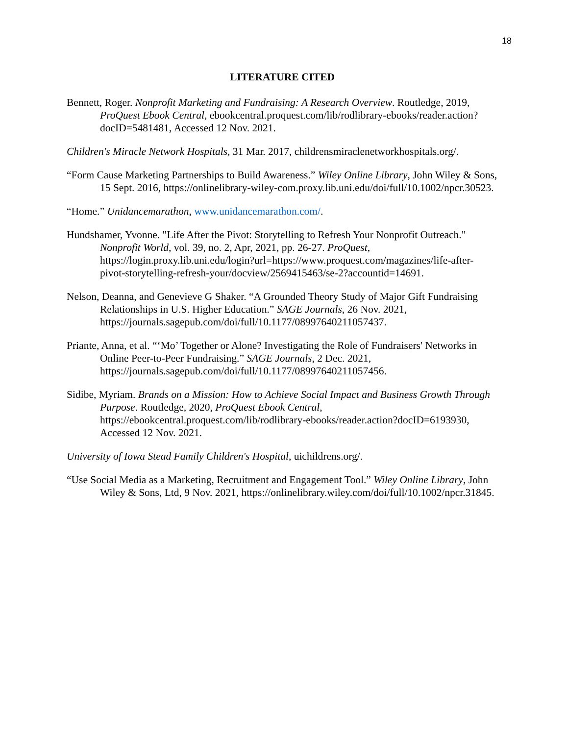18
LITERATURE CITED
Bennett, Roger. Nonprofit Marketing and Fundraising: A Research Overview. Routledge, 2019, ProQuest Ebook Central, ebookcentral.proquest.com/lib/rodlibrary-ebooks/reader.action?docID=5481481, Accessed 12 Nov. 2021.
Children's Miracle Network Hospitals, 31 Mar. 2017, childrensmiraclenetworkhospitals.org/.
“Form Cause Marketing Partnerships to Build Awareness.” Wiley Online Library, John Wiley & Sons, 15 Sept. 2016, https://onlinelibrary-wiley-com.proxy.lib.uni.edu/doi/full/10.1002/npcr.30523.
“Home.” Unidancemarathon, www.unidancemarathon.com/.
Hundshamer, Yvonne. "Life After the Pivot: Storytelling to Refresh Your Nonprofit Outreach." Nonprofit World, vol. 39, no. 2, Apr, 2021, pp. 26-27. ProQuest, https://login.proxy.lib.uni.edu/login?url=https://www.proquest.com/magazines/life-after-pivot-storytelling-refresh-your/docview/2569415463/se-2?accountid=14691.
Nelson, Deanna, and Genevieve G Shaker. “A Grounded Theory Study of Major Gift Fundraising Relationships in U.S. Higher Education.” SAGE Journals, 26 Nov. 2021, https://journals.sagepub.com/doi/full/10.1177/08997640211057437.
Priante, Anna, et al. “‘Mo’ Together or Alone? Investigating the Role of Fundraisers' Networks in Online Peer-to-Peer Fundraising.” SAGE Journals, 2 Dec. 2021, https://journals.sagepub.com/doi/full/10.1177/08997640211057456.
Sidibe, Myriam. Brands on a Mission: How to Achieve Social Impact and Business Growth Through Purpose. Routledge, 2020, ProQuest Ebook Central, https://ebookcentral.proquest.com/lib/rodlibrary-ebooks/reader.action?docID=6193930, Accessed 12 Nov. 2021.
University of Iowa Stead Family Children's Hospital, uichildrens.org/.
“Use Social Media as a Marketing, Recruitment and Engagement Tool.” Wiley Online Library, John Wiley & Sons, Ltd, 9 Nov. 2021, https://onlinelibrary.wiley.com/doi/full/10.1002/npcr.31845.